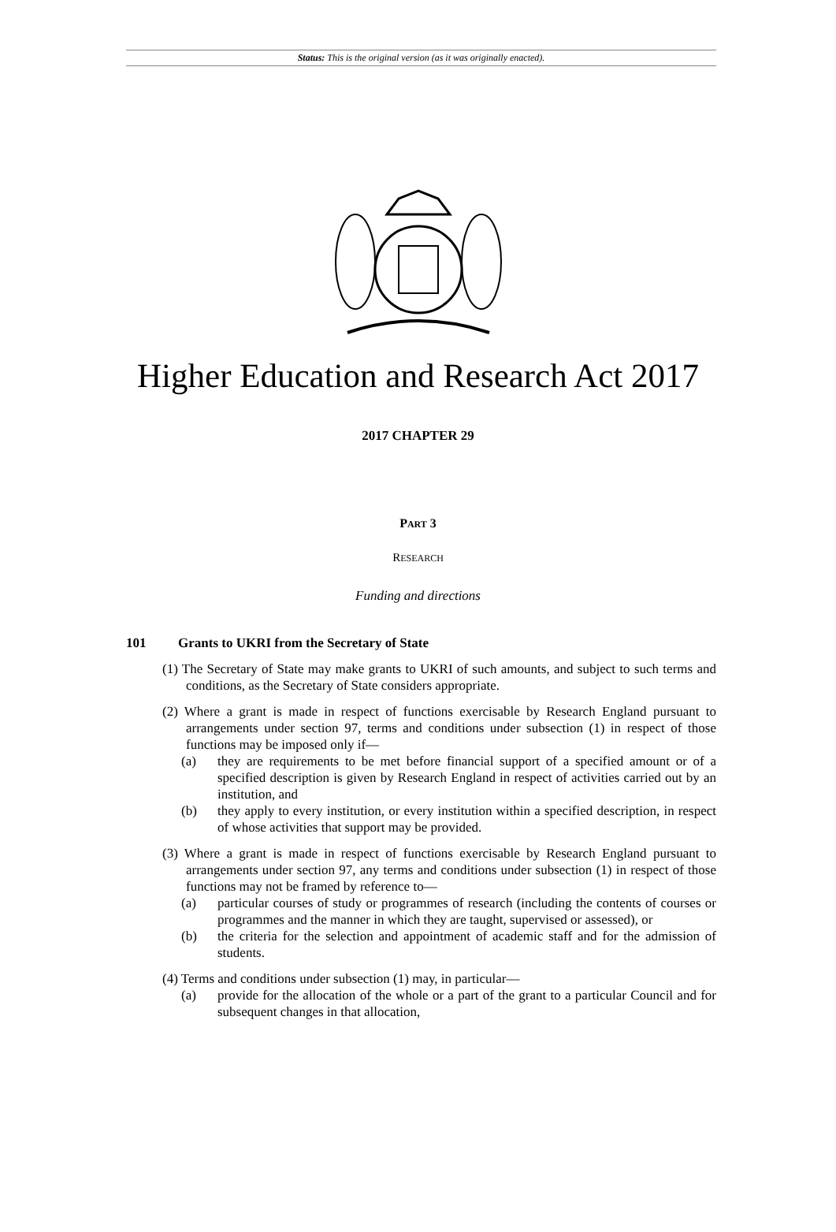Status: This is the original version (as it was originally enacted).
Higher Education and Research Act 2017
2017 CHAPTER 29
PART 3
RESEARCH
Funding and directions
101 Grants to UKRI from the Secretary of State
(1) The Secretary of State may make grants to UKRI of such amounts, and subject to such terms and conditions, as the Secretary of State considers appropriate.
(2) Where a grant is made in respect of functions exercisable by Research England pursuant to arrangements under section 97, terms and conditions under subsection (1) in respect of those functions may be imposed only if—
(a) they are requirements to be met before financial support of a specified amount or of a specified description is given by Research England in respect of activities carried out by an institution, and
(b) they apply to every institution, or every institution within a specified description, in respect of whose activities that support may be provided.
(3) Where a grant is made in respect of functions exercisable by Research England pursuant to arrangements under section 97, any terms and conditions under subsection (1) in respect of those functions may not be framed by reference to—
(a) particular courses of study or programmes of research (including the contents of courses or programmes and the manner in which they are taught, supervised or assessed), or
(b) the criteria for the selection and appointment of academic staff and for the admission of students.
(4) Terms and conditions under subsection (1) may, in particular—
(a) provide for the allocation of the whole or a part of the grant to a particular Council and for subsequent changes in that allocation,